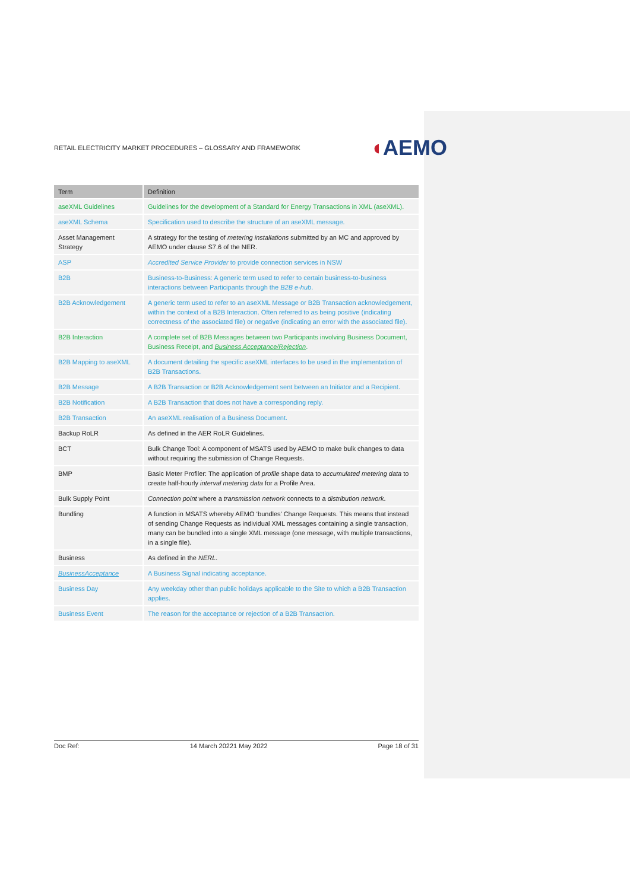RETAIL ELECTRICITY MARKET PROCEDURES – GLOSSARY AND FRAMEWORK
◖AEMO
| Term | Definition |
| --- | --- |
| aseXML Guidelines | Guidelines for the development of a Standard for Energy Transactions in XML (aseXML). |
| aseXML Schema | Specification used to describe the structure of an aseXML message. |
| Asset Management Strategy | A strategy for the testing of metering installations submitted by an MC and approved by AEMO under clause S7.6 of the NER. |
| ASP | Accredited Service Provider to provide connection services in NSW |
| B2B | Business-to-Business: A generic term used to refer to certain business-to-business interactions between Participants through the B2B e-hub . |
| B2B Acknowledgement | A generic term used to refer to an aseXML Message or B2B Transaction acknowledgement, within the context of a B2B Interaction. Often referred to as being positive (indicating correctness of the associated file) or negative (indicating an error with the associated file). |
| B2B Interaction | A complete set of B2B Messages between two Participants involving Business Document, Business Receipt, and Business Acceptance/Rejection . |
| B2B Mapping to aseXML | A document detailing the specific aseXML interfaces to be used in the implementation of B2B Transactions. |
| B2B Message | A B2B Transaction or B2B Acknowledgement sent between an Initiator and a Recipient. |
| B2B Notification | A B2B Transaction that does not have a corresponding reply. |
| B2B Transaction | An aseXML realisation of a Business Document. |
| Backup RoLR | As defined in the AER RoLR Guidelines. |
| BCT | Bulk Change Tool: A component of MSATS used by AEMO to make bulk changes to data without requiring the submission of Change Requests. |
| BMP | Basic Meter Profiler: The application of profile shape data to accumulated metering data to create half-hourly interval metering data for a Profile Area. |
| Bulk Supply Point | Connection point where a transmission network connects to a distribution network . |
| Bundling | A function in MSATS whereby AEMO ‘bundles’ Change Requests. This means that instead of sending Change Requests as individual XML messages containing a single transaction, many can be bundled into a single XML message (one message, with multiple transactions, in a single file). |
| Business | As defined in the NERL . |
| BusinessAcceptance | A Business Signal indicating acceptance. |
| Business Day | Any weekday other than public holidays applicable to the Site to which a B2B Transaction applies. |
| Business Event | The reason for the acceptance or rejection of a B2B Transaction. |
Doc Ref: 14 March 20221 May 2022 Page 18 of 31